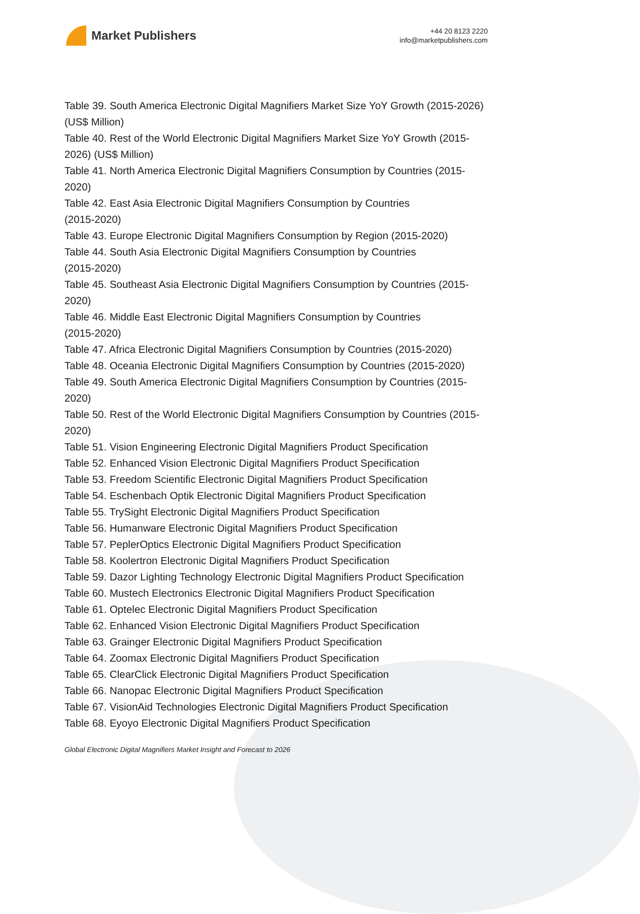Market Publishers
+44 20 8123 2220
info@marketpublishers.com
Table 39. South America Electronic Digital Magnifiers Market Size YoY Growth (2015-2026) (US$ Million)
Table 40. Rest of the World Electronic Digital Magnifiers Market Size YoY Growth (2015-2026) (US$ Million)
Table 41. North America Electronic Digital Magnifiers Consumption by Countries (2015-2020)
Table 42. East Asia Electronic Digital Magnifiers Consumption by Countries
(2015-2020)
Table 43. Europe Electronic Digital Magnifiers Consumption by Region (2015-2020)
Table 44. South Asia Electronic Digital Magnifiers Consumption by Countries
(2015-2020)
Table 45. Southeast Asia Electronic Digital Magnifiers Consumption by Countries (2015-2020)
Table 46. Middle East Electronic Digital Magnifiers Consumption by Countries
(2015-2020)
Table 47. Africa Electronic Digital Magnifiers Consumption by Countries (2015-2020)
Table 48. Oceania Electronic Digital Magnifiers Consumption by Countries (2015-2020)
Table 49. South America Electronic Digital Magnifiers Consumption by Countries (2015-2020)
Table 50. Rest of the World Electronic Digital Magnifiers Consumption by Countries (2015-2020)
Table 51. Vision Engineering Electronic Digital Magnifiers Product Specification
Table 52. Enhanced Vision Electronic Digital Magnifiers Product Specification
Table 53. Freedom Scientific Electronic Digital Magnifiers Product Specification
Table 54. Eschenbach Optik Electronic Digital Magnifiers Product Specification
Table 55. TrySight Electronic Digital Magnifiers Product Specification
Table 56. Humanware Electronic Digital Magnifiers Product Specification
Table 57. PeplerOptics Electronic Digital Magnifiers Product Specification
Table 58. Koolertron Electronic Digital Magnifiers Product Specification
Table 59. Dazor Lighting Technology Electronic Digital Magnifiers Product Specification
Table 60. Mustech Electronics Electronic Digital Magnifiers Product Specification
Table 61. Optelec Electronic Digital Magnifiers Product Specification
Table 62. Enhanced Vision Electronic Digital Magnifiers Product Specification
Table 63. Grainger Electronic Digital Magnifiers Product Specification
Table 64. Zoomax Electronic Digital Magnifiers Product Specification
Table 65. ClearClick Electronic Digital Magnifiers Product Specification
Table 66. Nanopac Electronic Digital Magnifiers Product Specification
Table 67. VisionAid Technologies Electronic Digital Magnifiers Product Specification
Table 68. Eyoyo Electronic Digital Magnifiers Product Specification
Global Electronic Digital Magnifiers Market Insight and Forecast to 2026